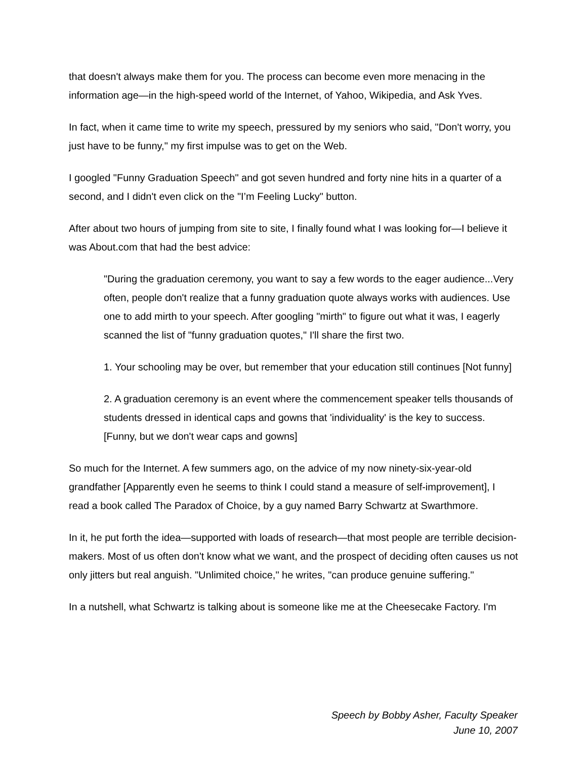that doesn't always make them for you. The process can become even more menacing in the information age—in the high-speed world of the Internet, of Yahoo, Wikipedia, and Ask Yves.
In fact, when it came time to write my speech, pressured by my seniors who said, "Don't worry, you just have to be funny," my first impulse was to get on the Web.
I googled "Funny Graduation Speech" and got seven hundred and forty nine hits in a quarter of a second, and I didn't even click on the "I’m Feeling Lucky" button.
After about two hours of jumping from site to site, I finally found what I was looking for—I believe it was About.com that had the best advice:
"During the graduation ceremony, you want to say a few words to the eager audience...Very often, people don't realize that a funny graduation quote always works with audiences. Use one to add mirth to your speech. After googling "mirth" to figure out what it was, I eagerly scanned the list of "funny graduation quotes," I'll share the first two.
1. Your schooling may be over, but remember that your education still continues [Not funny]
2. A graduation ceremony is an event where the commencement speaker tells thousands of students dressed in identical caps and gowns that 'individuality' is the key to success. [Funny, but we don't wear caps and gowns]
So much for the Internet. A few summers ago, on the advice of my now ninety-six-year-old grandfather [Apparently even he seems to think I could stand a measure of self-improvement], I read a book called The Paradox of Choice, by a guy named Barry Schwartz at Swarthmore.
In it, he put forth the idea—supported with loads of research—that most people are terrible decision-makers. Most of us often don't know what we want, and the prospect of deciding often causes us not only jitters but real anguish. "Unlimited choice," he writes, "can produce genuine suffering."
In a nutshell, what Schwartz is talking about is someone like me at the Cheesecake Factory. I'm
Speech by Bobby Asher, Faculty Speaker
June 10, 2007